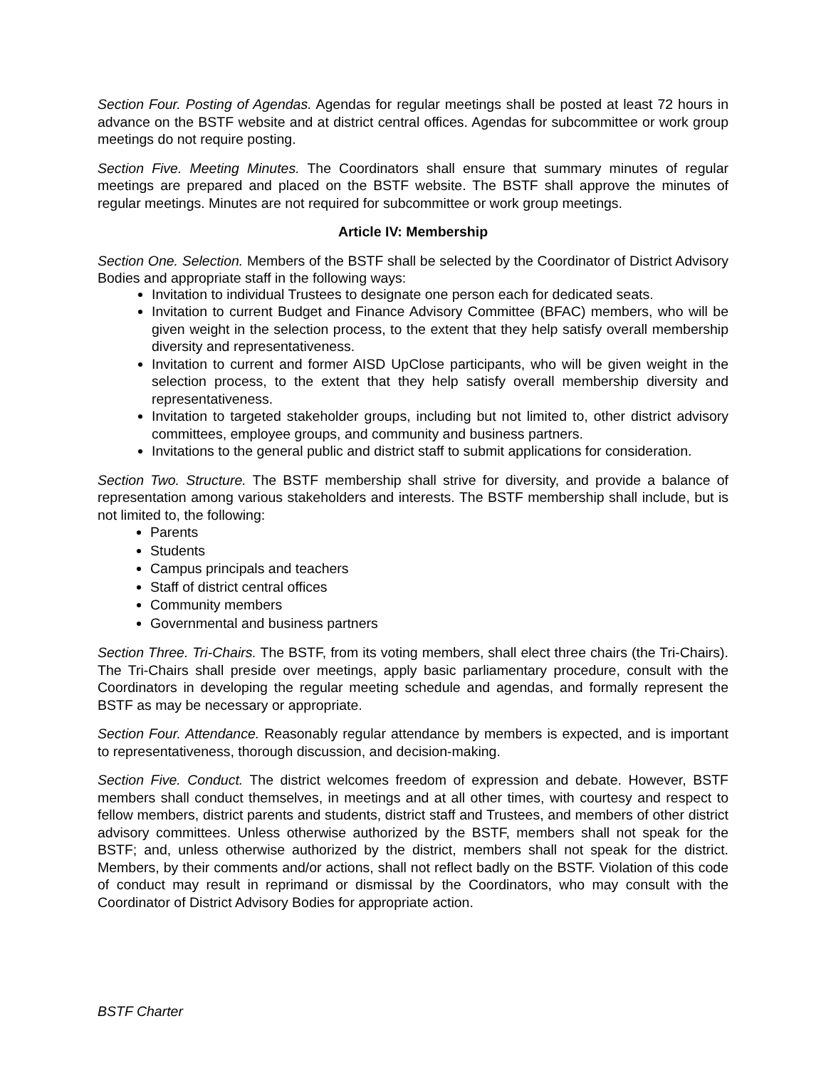Section Four. Posting of Agendas. Agendas for regular meetings shall be posted at least 72 hours in advance on the BSTF website and at district central offices. Agendas for subcommittee or work group meetings do not require posting.
Section Five. Meeting Minutes. The Coordinators shall ensure that summary minutes of regular meetings are prepared and placed on the BSTF website. The BSTF shall approve the minutes of regular meetings. Minutes are not required for subcommittee or work group meetings.
Article IV: Membership
Section One. Selection. Members of the BSTF shall be selected by the Coordinator of District Advisory Bodies and appropriate staff in the following ways:
Invitation to individual Trustees to designate one person each for dedicated seats.
Invitation to current Budget and Finance Advisory Committee (BFAC) members, who will be given weight in the selection process, to the extent that they help satisfy overall membership diversity and representativeness.
Invitation to current and former AISD UpClose participants, who will be given weight in the selection process, to the extent that they help satisfy overall membership diversity and representativeness.
Invitation to targeted stakeholder groups, including but not limited to, other district advisory committees, employee groups, and community and business partners.
Invitations to the general public and district staff to submit applications for consideration.
Section Two. Structure. The BSTF membership shall strive for diversity, and provide a balance of representation among various stakeholders and interests. The BSTF membership shall include, but is not limited to, the following:
Parents
Students
Campus principals and teachers
Staff of district central offices
Community members
Governmental and business partners
Section Three. Tri-Chairs. The BSTF, from its voting members, shall elect three chairs (the Tri-Chairs). The Tri-Chairs shall preside over meetings, apply basic parliamentary procedure, consult with the Coordinators in developing the regular meeting schedule and agendas, and formally represent the BSTF as may be necessary or appropriate.
Section Four. Attendance. Reasonably regular attendance by members is expected, and is important to representativeness, thorough discussion, and decision-making.
Section Five. Conduct. The district welcomes freedom of expression and debate. However, BSTF members shall conduct themselves, in meetings and at all other times, with courtesy and respect to fellow members, district parents and students, district staff and Trustees, and members of other district advisory committees. Unless otherwise authorized by the BSTF, members shall not speak for the BSTF; and, unless otherwise authorized by the district, members shall not speak for the district. Members, by their comments and/or actions, shall not reflect badly on the BSTF. Violation of this code of conduct may result in reprimand or dismissal by the Coordinators, who may consult with the Coordinator of District Advisory Bodies for appropriate action.
BSTF Charter